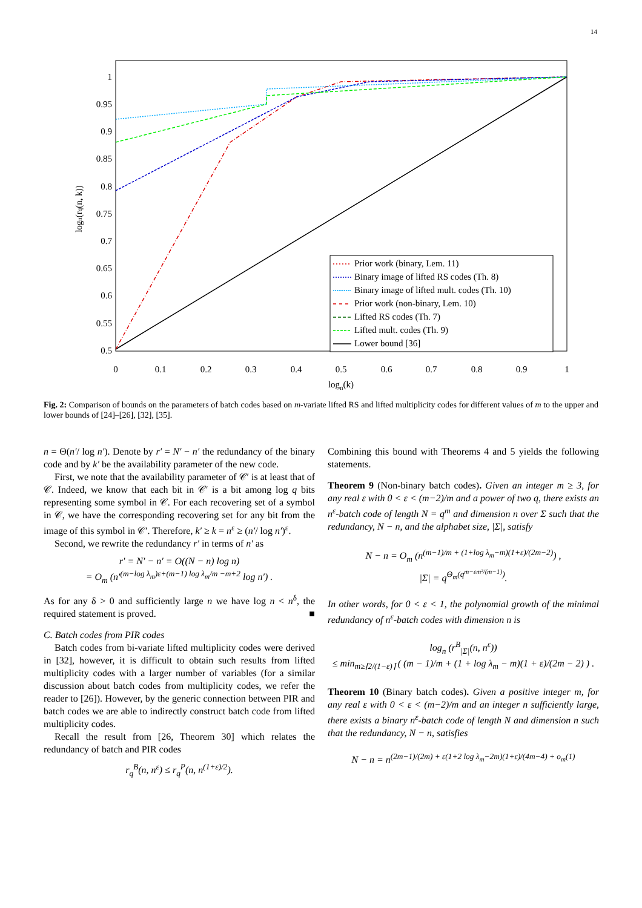14
1
0.95
0.9
0.85
0.8
0.75
0.7
0.65
0.6
0.55
0.5
0
0.1
0.2
0.3
0.4
0.5
0.6
0.7
0.8
0.9
1
logn(k)
logn(rq(n, k))
Prior work (binary, Lem. 11)
Binary image of lifted RS codes (Th. 8)
Binary image of lifted mult. codes (Th. 10)
Prior work (non-binary, Lem. 10)
Lifted RS codes (Th. 7)
Lifted mult. codes (Th. 9)
Lower bound [36]
Fig. 2: Comparison of bounds on the parameters of batch codes based on m-variate lifted RS and lifted multiplicity codes for different values of m to the upper and lower bounds of [24]–[26], [32], [35].
n = Θ(n′/ log n′). Denote by r′ = N′ − n′ the redundancy of the binary code and by k′ be the availability parameter of the new code.
First, we note that the availability parameter of 𝒞′ is at least that of 𝒞. Indeed, we know that each bit in 𝒞′ is a bit among log q bits representing some symbol in 𝒞. For each recovering set of a symbol in 𝒞, we have the corresponding recovering set for any bit from the image of this symbol in 𝒞′. Therefore, k′ ≥ k = n<sup>ε</sup> ≥ (n′/ log n′)<sup>ε</sup>.
Second, we rewrite the redundancy r′ in terms of n′ as
r′ = N′ − n′ = O((N − n) log n)
= O<sub>m</sub> (n′<sup>(m−log λ<sub>m</sub>)ε+(m−1) log λ<sub>m</sub>/m −m+2</sup> log n′) .
As for any δ > 0 and sufficiently large n we have log n < n<sup>δ</sup>, the required statement is proved. ■
C. Batch codes from PIR codes
Batch codes from bi-variate lifted multiplicity codes were derived in [32], however, it is difficult to obtain such results from lifted multiplicity codes with a larger number of variables (for a similar discussion about batch codes from multiplicity codes, we refer the reader to [26]). However, by the generic connection between PIR and batch codes we are able to indirectly construct batch code from lifted multiplicity codes.
Recall the result from [26, Theorem 30] which relates the redundancy of batch and PIR codes
r<sub>q</sub><sup>B</sup>(n, n<sup>ε</sup>) ≤ r<sub>q</sub><sup>P</sup>(n, n<sup>(1+ε)/2</sup>).
Combining this bound with Theorems 4 and 5 yields the following statements.
Theorem 9 (Non-binary batch codes). Given an integer m ≥ 3, for any real ε with 0 < ε < (m−2)/m and a power of two q, there exists an n<sup>ε</sup>-batch code of length N = q<sup>m</sup> and dimension n over Σ such that the redundancy, N − n, and the alphabet size, |Σ|, satisfy
N − n = O<sub>m</sub> (n<sup>(m−1)/m + (1+log λ<sub>m</sub>−m)(1+ε)/(2m−2)</sup>) ,
|Σ| = q<sup>Θ<sub>m</sub>(q<sup>m−εm²/(m−1)</sup>)</sup>.
In other words, for 0 < ε < 1, the polynomial growth of the minimal redundancy of n<sup>ε</sup>-batch codes with dimension n is
log<sub>n</sub> (r<sup>B</sup><sub>|Σ|</sub>(n, n<sup>ε</sup>))
≤ min<sub>m≥⌈2/(1−ε)⌉</sub> ( (m − 1)/m + (1 + log λ<sub>m</sub> − m)(1 + ε)/(2m − 2) ) .
Theorem 10 (Binary batch codes). Given a positive integer m, for any real ε with 0 < ε < (m−2)/m and an integer n sufficiently large, there exists a binary n<sup>ε</sup>-batch code of length N and dimension n such that the redundancy, N − n, satisfies
N − n = n<sup>(2m−1)/(2m) + ε(1+2 log λ<sub>m</sub>−2m)(1+ε)/(4m−4) + o<sub>m</sub>(1)</sup>